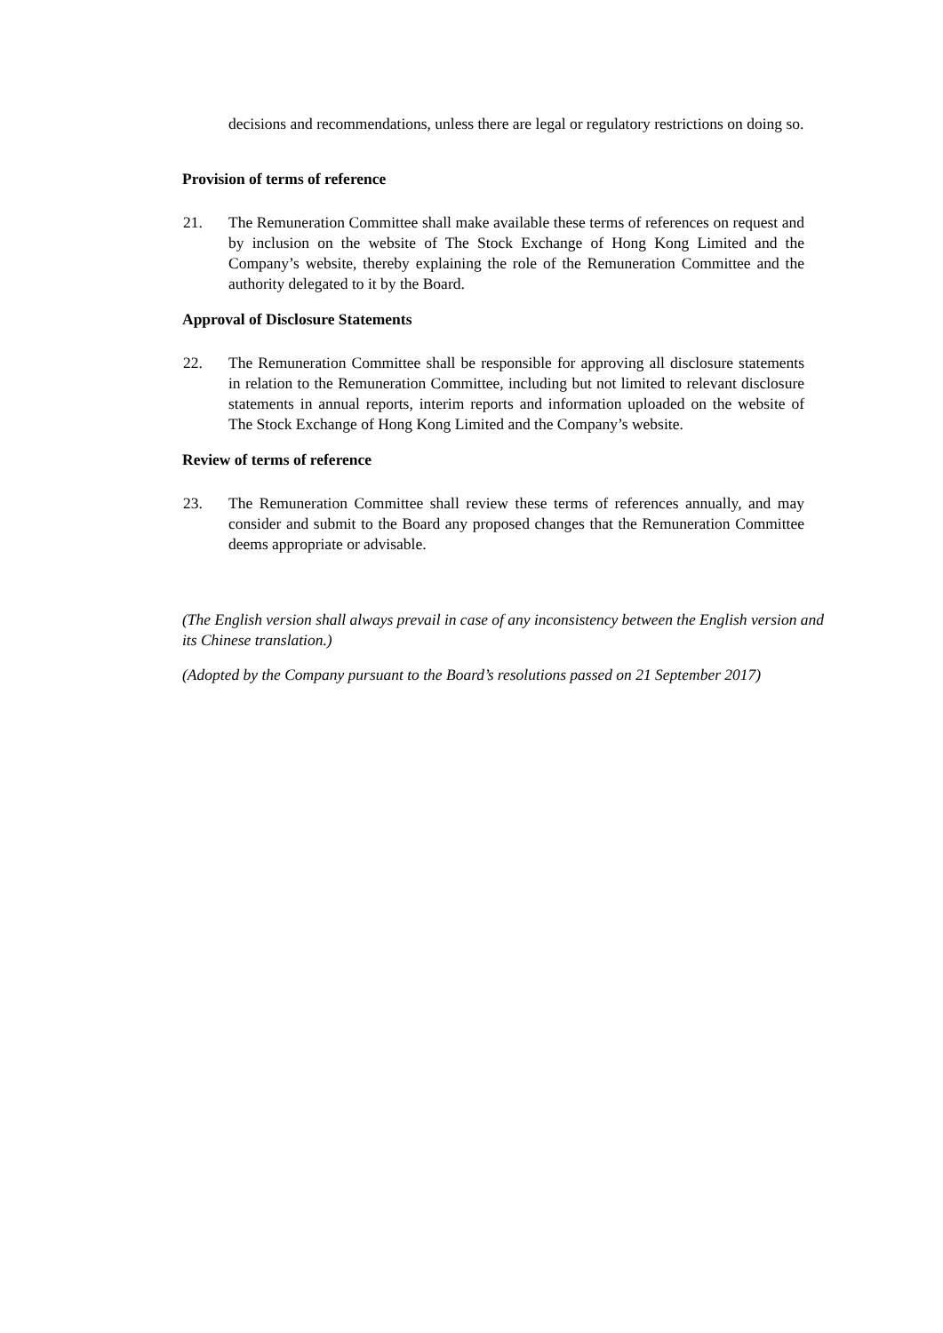decisions and recommendations, unless there are legal or regulatory restrictions on doing so.
Provision of terms of reference
21. The Remuneration Committee shall make available these terms of references on request and by inclusion on the website of The Stock Exchange of Hong Kong Limited and the Company’s website, thereby explaining the role of the Remuneration Committee and the authority delegated to it by the Board.
Approval of Disclosure Statements
22. The Remuneration Committee shall be responsible for approving all disclosure statements in relation to the Remuneration Committee, including but not limited to relevant disclosure statements in annual reports, interim reports and information uploaded on the website of The Stock Exchange of Hong Kong Limited and the Company’s website.
Review of terms of reference
23. The Remuneration Committee shall review these terms of references annually, and may consider and submit to the Board any proposed changes that the Remuneration Committee deems appropriate or advisable.
(The English version shall always prevail in case of any inconsistency between the English version and its Chinese translation.)
(Adopted by the Company pursuant to the Board’s resolutions passed on 21 September 2017)